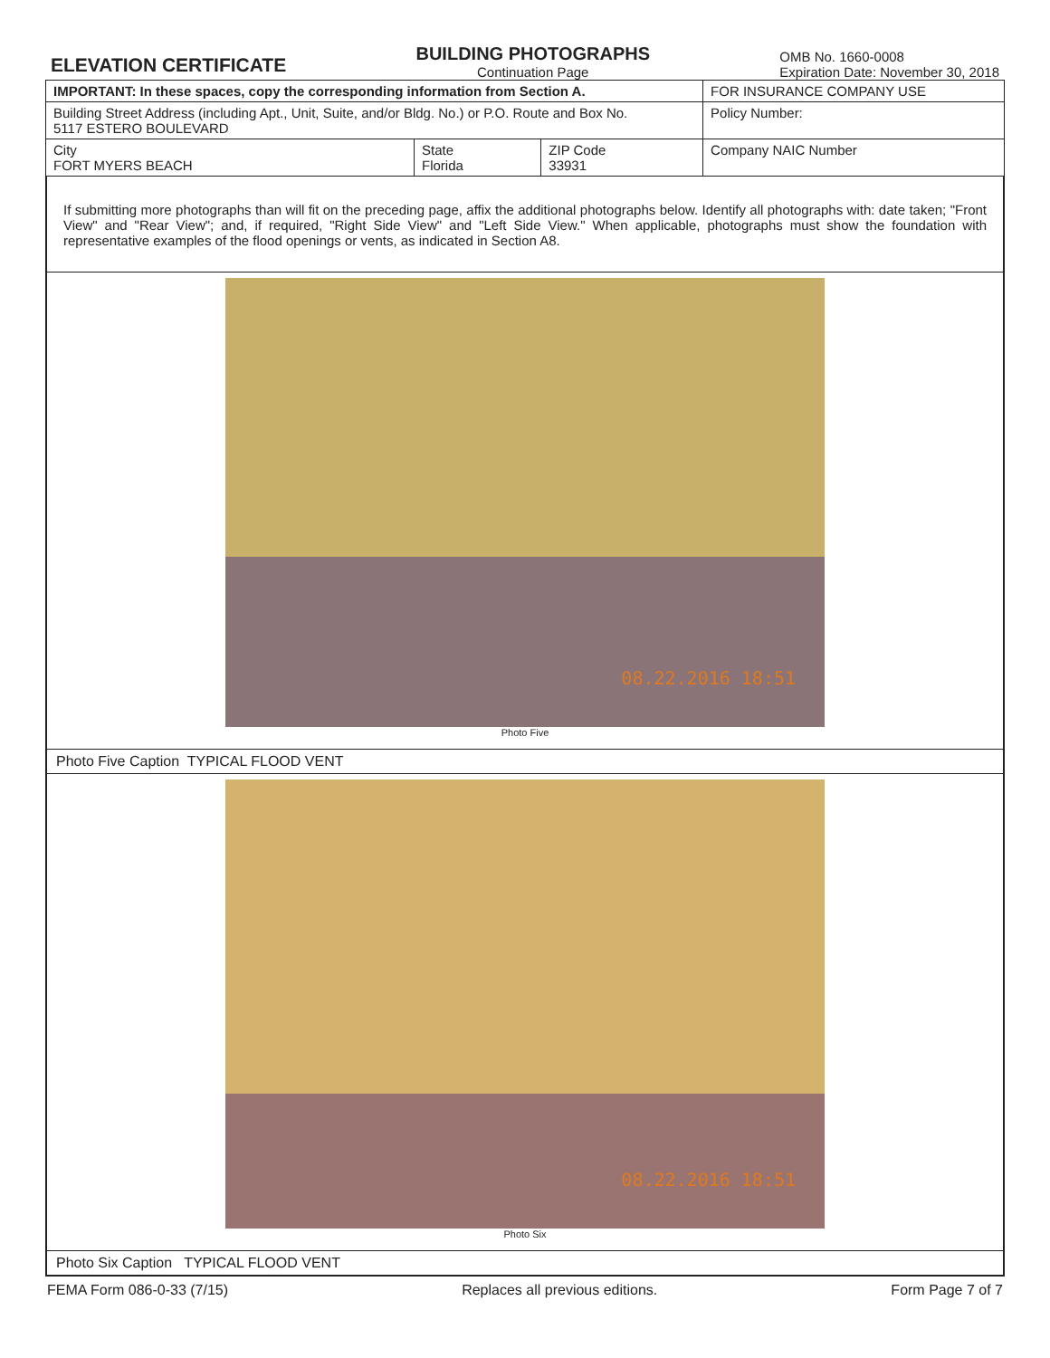ELEVATION CERTIFICATE
BUILDING PHOTOGRAPHS
Continuation Page
OMB No. 1660-0008
Expiration Date: November 30, 2018
| IMPORTANT: In these spaces, copy the corresponding information from Section A. | | | FOR INSURANCE COMPANY USE |
| Building Street Address (including Apt., Unit, Suite, and/or Bldg. No.) or P.O. Route and Box No. 5117 ESTERO BOULEVARD | | | Policy Number: |
| City FORT MYERS BEACH | State Florida | ZIP Code 33931 | Company NAIC Number |
If submitting more photographs than will fit on the preceding page, affix the additional photographs below. Identify all photographs with: date taken; "Front View" and "Rear View"; and, if required, "Right Side View" and "Left Side View." When applicable, photographs must show the foundation with representative examples of the flood openings or vents, as indicated in Section A8.
08.22.2016 18:51
Photo Five
Photo Five Caption TYPICAL FLOOD VENT
08.22.2016 18:51
Photo Six
Photo Six Caption TYPICAL FLOOD VENT
FEMA Form 086-0-33 (7/15) Replaces all previous editions. Form Page 7 of 7